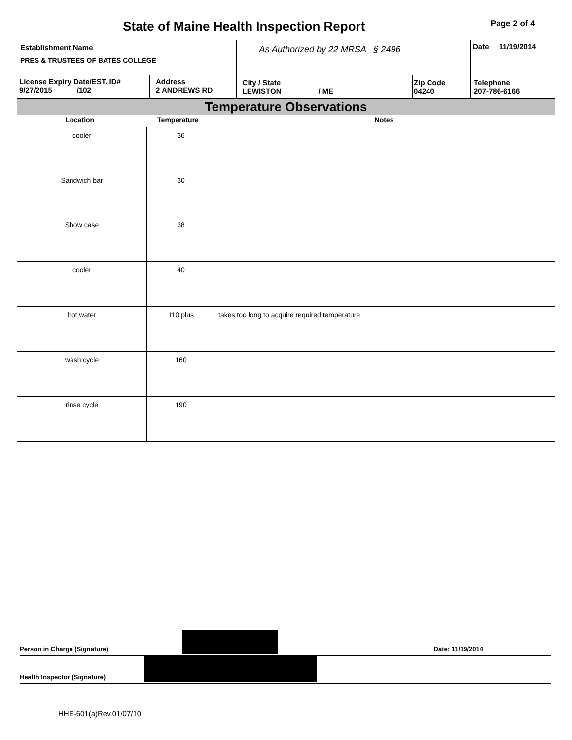| State of Maine Health Inspection Report | | | | Page 2 of 4 |
| Establishment Name PRES & TRUSTEES OF BATES COLLEGE | | As Authorized by 22 MRSA § 2496 | | Date 11/19/2014 |
| License Expiry Date/EST. ID# 9/27/2015 /102 | Address 2 ANDREWS RD | City / State LEWISTON / ME | Zip Code 04240 | Telephone 207-786-6166 |
| Temperature Observations | | | | |
| Location | Temperature | Notes |
| --- | --- | --- |
| cooler | 36 | |
| Sandwich bar | 30 | |
| Show case | 38 | |
| cooler | 40 | |
| hot water | 110 plus | takes too long to acquire required temperature |
| wash cycle | 160 | |
| rinse cycle | 190 | |
Person in Charge (Signature) Date: 11/19/2014
Health Inspector (Signature)
HHE-601(a)Rev.01/07/10